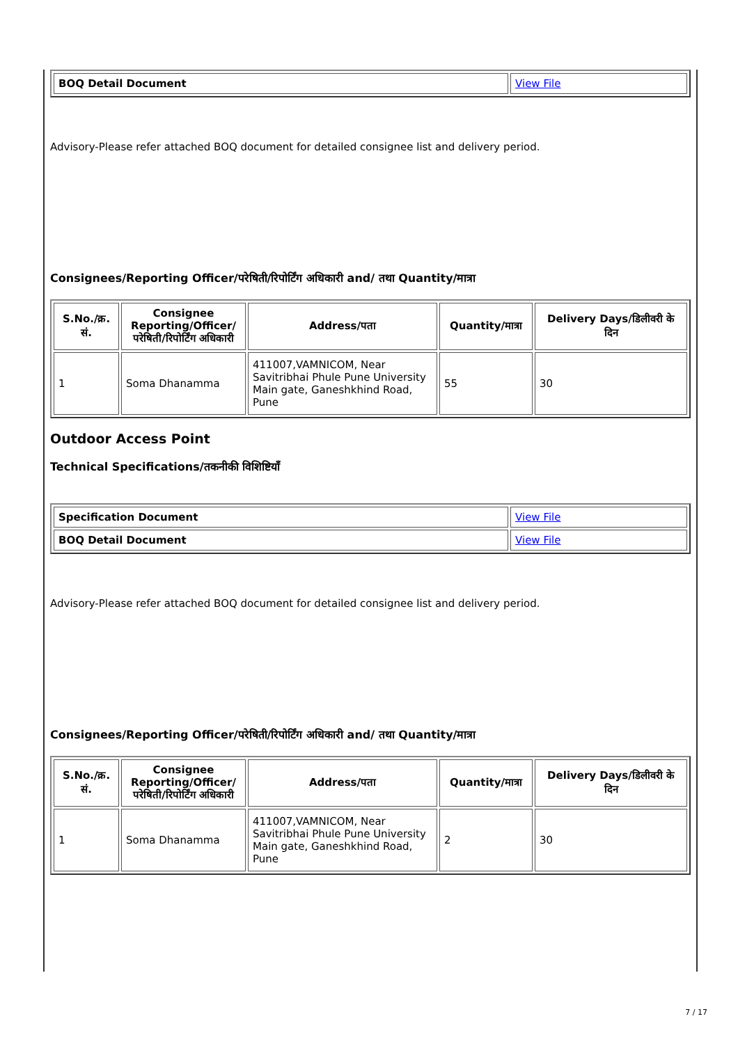| BOQ Detail Document | View File |
Advisory-Please refer attached BOQ document for detailed consignee list and delivery period.
Consignees/Reporting Officer/परेषिती/रिपोर्टिंग अधिकारी and/ तथा Quantity/मात्रा
| S.No./क्र. सं. | Consignee Reporting/Officer/ परेषिती/रिपोर्टिंग अधिकारी | Address/पता | Quantity/मात्रा | Delivery Days/डिलीवरी के दिन |
| --- | --- | --- | --- | --- |
| 1 | Soma Dhanamma | 411007,VAMNICOM, Near Savitribhai Phule Pune University Main gate, Ganeshkhind Road, Pune | 55 | 30 |
Outdoor Access Point
Technical Specifications/तकनीकी विशिष्टियाँ
| Specification Document | View File |
| BOQ Detail Document | View File |
Advisory-Please refer attached BOQ document for detailed consignee list and delivery period.
Consignees/Reporting Officer/परेषिती/रिपोर्टिंग अधिकारी and/ तथा Quantity/मात्रा
| S.No./क्र. सं. | Consignee Reporting/Officer/ परेषिती/रिपोर्टिंग अधिकारी | Address/पता | Quantity/मात्रा | Delivery Days/डिलीवरी के दिन |
| --- | --- | --- | --- | --- |
| 1 | Soma Dhanamma | 411007,VAMNICOM, Near Savitribhai Phule Pune University Main gate, Ganeshkhind Road, Pune | 2 | 30 |
7 / 17